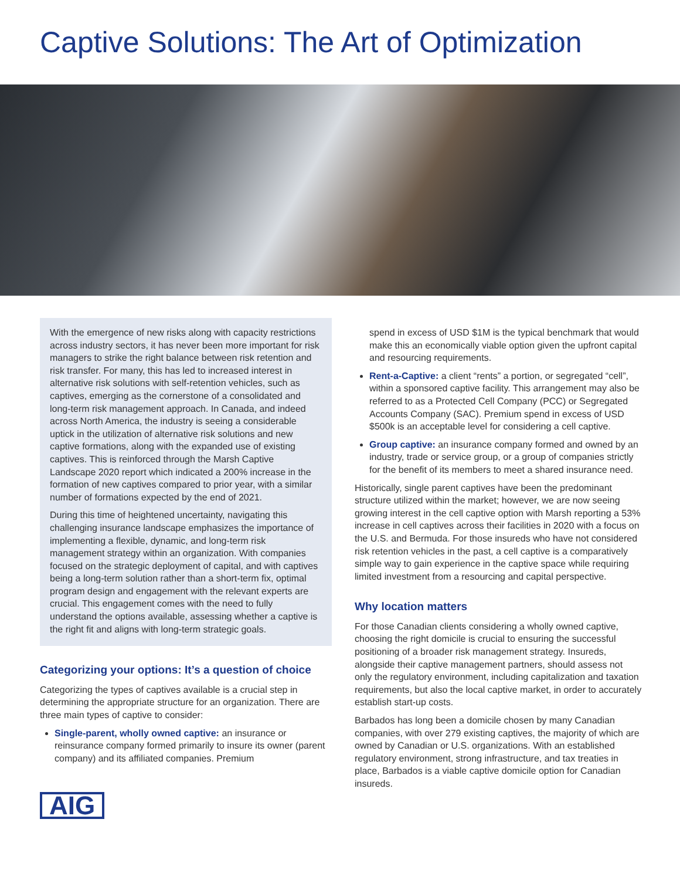Captive Solutions: The Art of Optimization
With the emergence of new risks along with capacity restrictions across industry sectors, it has never been more important for risk managers to strike the right balance between risk retention and risk transfer. For many, this has led to increased interest in alternative risk solutions with self-retention vehicles, such as captives, emerging as the cornerstone of a consolidated and long-term risk management approach. In Canada, and indeed across North America, the industry is seeing a considerable uptick in the utilization of alternative risk solutions and new captive formations, along with the expanded use of existing captives. This is reinforced through the Marsh Captive Landscape 2020 report which indicated a 200% increase in the formation of new captives compared to prior year, with a similar number of formations expected by the end of 2021.
During this time of heightened uncertainty, navigating this challenging insurance landscape emphasizes the importance of implementing a flexible, dynamic, and long-term risk management strategy within an organization. With companies focused on the strategic deployment of capital, and with captives being a long-term solution rather than a short-term fix, optimal program design and engagement with the relevant experts are crucial. This engagement comes with the need to fully understand the options available, assessing whether a captive is the right fit and aligns with long-term strategic goals.
Categorizing your options: It’s a question of choice
Categorizing the types of captives available is a crucial step in determining the appropriate structure for an organization. There are three main types of captive to consider:
Single-parent, wholly owned captive: an insurance or reinsurance company formed primarily to insure its owner (parent company) and its affiliated companies. Premium
AIG
spend in excess of USD $1M is the typical benchmark that would make this an economically viable option given the upfront capital and resourcing requirements.
Rent-a-Captive: a client “rents” a portion, or segregated “cell”, within a sponsored captive facility. This arrangement may also be referred to as a Protected Cell Company (PCC) or Segregated Accounts Company (SAC). Premium spend in excess of USD $500k is an acceptable level for considering a cell captive.
Group captive: an insurance company formed and owned by an industry, trade or service group, or a group of companies strictly for the benefit of its members to meet a shared insurance need.
Historically, single parent captives have been the predominant structure utilized within the market; however, we are now seeing growing interest in the cell captive option with Marsh reporting a 53% increase in cell captives across their facilities in 2020 with a focus on the U.S. and Bermuda. For those insureds who have not considered risk retention vehicles in the past, a cell captive is a comparatively simple way to gain experience in the captive space while requiring limited investment from a resourcing and capital perspective.
Why location matters
For those Canadian clients considering a wholly owned captive, choosing the right domicile is crucial to ensuring the successful positioning of a broader risk management strategy. Insureds, alongside their captive management partners, should assess not only the regulatory environment, including capitalization and taxation requirements, but also the local captive market, in order to accurately establish start-up costs.
Barbados has long been a domicile chosen by many Canadian companies, with over 279 existing captives, the majority of which are owned by Canadian or U.S. organizations. With an established regulatory environment, strong infrastructure, and tax treaties in place, Barbados is a viable captive domicile option for Canadian insureds.